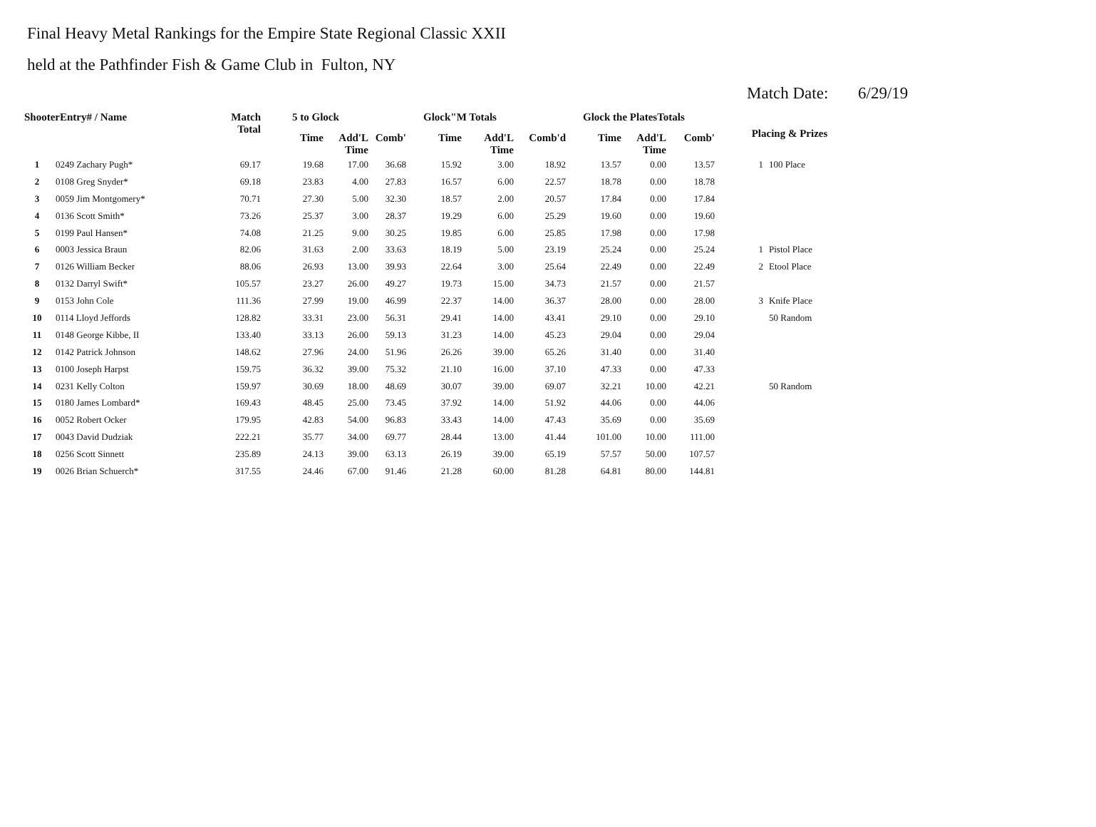Final Heavy Metal Rankings for the Empire State Regional Classic XXII
held at the Pathfinder Fish & Game Club in Fulton, NY
Match Date: 6/29/19
| ShooterEntry# / Name | | Match Total | 5 to Glock | | | Glock"M Totals | | | Glock the PlatesTotals | | | Placing & Prizes | |
| --- | --- | --- | --- | --- | --- | --- | --- | --- | --- | --- | --- | --- | --- |
| | | | Time | Add'L Time | Comb' | Time | Add'L Time | Comb'd | Time | Add'L Time | Comb' | | |
| 1 | 0249 Zachary Pugh* | 69.17 | 19.68 | 17.00 | 36.68 | 15.92 | 3.00 | 18.92 | 13.57 | 0.00 | 13.57 | 1 | 100 Place |
| 2 | 0108 Greg Snyder* | 69.18 | 23.83 | 4.00 | 27.83 | 16.57 | 6.00 | 22.57 | 18.78 | 0.00 | 18.78 | | |
| 3 | 0059 Jim Montgomery* | 70.71 | 27.30 | 5.00 | 32.30 | 18.57 | 2.00 | 20.57 | 17.84 | 0.00 | 17.84 | | |
| 4 | 0136 Scott Smith* | 73.26 | 25.37 | 3.00 | 28.37 | 19.29 | 6.00 | 25.29 | 19.60 | 0.00 | 19.60 | | |
| 5 | 0199 Paul Hansen* | 74.08 | 21.25 | 9.00 | 30.25 | 19.85 | 6.00 | 25.85 | 17.98 | 0.00 | 17.98 | | |
| 6 | 0003 Jessica Braun | 82.06 | 31.63 | 2.00 | 33.63 | 18.19 | 5.00 | 23.19 | 25.24 | 0.00 | 25.24 | 1 | Pistol Place |
| 7 | 0126 William Becker | 88.06 | 26.93 | 13.00 | 39.93 | 22.64 | 3.00 | 25.64 | 22.49 | 0.00 | 22.49 | 2 | Etool Place |
| 8 | 0132 Darryl Swift* | 105.57 | 23.27 | 26.00 | 49.27 | 19.73 | 15.00 | 34.73 | 21.57 | 0.00 | 21.57 | | |
| 9 | 0153 John Cole | 111.36 | 27.99 | 19.00 | 46.99 | 22.37 | 14.00 | 36.37 | 28.00 | 0.00 | 28.00 | 3 | Knife Place |
| 10 | 0114 Lloyd Jeffords | 128.82 | 33.31 | 23.00 | 56.31 | 29.41 | 14.00 | 43.41 | 29.10 | 0.00 | 29.10 | | 50 Random |
| 11 | 0148 George Kibbe, II | 133.40 | 33.13 | 26.00 | 59.13 | 31.23 | 14.00 | 45.23 | 29.04 | 0.00 | 29.04 | | |
| 12 | 0142 Patrick Johnson | 148.62 | 27.96 | 24.00 | 51.96 | 26.26 | 39.00 | 65.26 | 31.40 | 0.00 | 31.40 | | |
| 13 | 0100 Joseph Harpst | 159.75 | 36.32 | 39.00 | 75.32 | 21.10 | 16.00 | 37.10 | 47.33 | 0.00 | 47.33 | | |
| 14 | 0231 Kelly Colton | 159.97 | 30.69 | 18.00 | 48.69 | 30.07 | 39.00 | 69.07 | 32.21 | 10.00 | 42.21 | | 50 Random |
| 15 | 0180 James Lombard* | 169.43 | 48.45 | 25.00 | 73.45 | 37.92 | 14.00 | 51.92 | 44.06 | 0.00 | 44.06 | | |
| 16 | 0052 Robert Ocker | 179.95 | 42.83 | 54.00 | 96.83 | 33.43 | 14.00 | 47.43 | 35.69 | 0.00 | 35.69 | | |
| 17 | 0043 David Dudziak | 222.21 | 35.77 | 34.00 | 69.77 | 28.44 | 13.00 | 41.44 | 101.00 | 10.00 | 111.00 | | |
| 18 | 0256 Scott Sinnett | 235.89 | 24.13 | 39.00 | 63.13 | 26.19 | 39.00 | 65.19 | 57.57 | 50.00 | 107.57 | | |
| 19 | 0026 Brian Schuerch* | 317.55 | 24.46 | 67.00 | 91.46 | 21.28 | 60.00 | 81.28 | 64.81 | 80.00 | 144.81 | | |